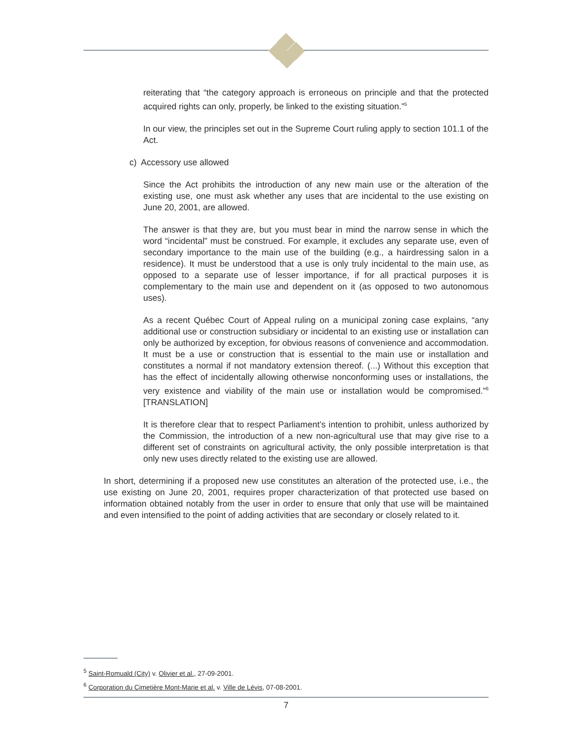reiterating that “the category approach is erroneous on principle and that the protected acquired rights can only, properly, be linked to the existing situation.”<sup>5</sup>
In our view, the principles set out in the Supreme Court ruling apply to section 101.1 of the Act.
c) Accessory use allowed
Since the Act prohibits the introduction of any new main use or the alteration of the existing use, one must ask whether any uses that are incidental to the use existing on June 20, 2001, are allowed.
The answer is that they are, but you must bear in mind the narrow sense in which the word “incidental” must be construed. For example, it excludes any separate use, even of secondary importance to the main use of the building (e.g., a hairdressing salon in a residence). It must be understood that a use is only truly incidental to the main use, as opposed to a separate use of lesser importance, if for all practical purposes it is complementary to the main use and dependent on it (as opposed to two autonomous uses).
As a recent Québec Court of Appeal ruling on a municipal zoning case explains, “any additional use or construction subsidiary or incidental to an existing use or installation can only be authorized by exception, for obvious reasons of convenience and accommodation. It must be a use or construction that is essential to the main use or installation and constitutes a normal if not mandatory extension thereof. (...) Without this exception that has the effect of incidentally allowing otherwise nonconforming uses or installations, the very existence and viability of the main use or installation would be compromised.”<sup>6</sup> [TRANSLATION]
It is therefore clear that to respect Parliament’s intention to prohibit, unless authorized by the Commission, the introduction of a new non-agricultural use that may give rise to a different set of constraints on agricultural activity, the only possible interpretation is that only new uses directly related to the existing use are allowed.
In short, determining if a proposed new use constitutes an alteration of the protected use, i.e., the use existing on June 20, 2001, requires proper characterization of that protected use based on information obtained notably from the user in order to ensure that only that use will be maintained and even intensified to the point of adding activities that are secondary or closely related to it.
<sup>5</sup> Saint-Romuald (City) v. Olivier et al., 27-09-2001.
<sup>6</sup> Corporation du Cimetière Mont-Marie et al. v. Ville de Lévis, 07-08-2001.
7